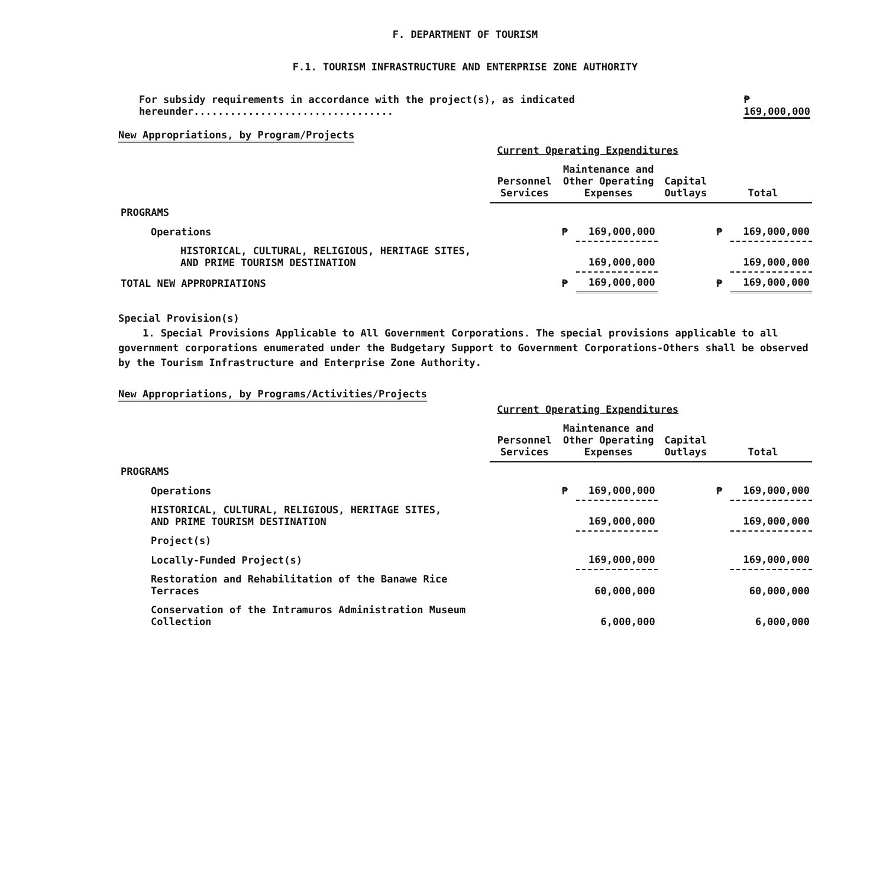F. DEPARTMENT OF TOURISM
F.1. TOURISM INFRASTRUCTURE AND ENTERPRISE ZONE AUTHORITY
For subsidy requirements in accordance with the project(s), as indicated hereunder................................. ₱ 169,000,000
New Appropriations, by Program/Projects
| | Current Operating Expenditures | | | | | | |
| | Personnel Services | Maintenance and Other Operating Expenses | | Capital Outlays | | Total | |
| PROGRAMS | | | | | | | |
| Operations | | ₱ | 169,000,000 | | | ₱ | 169,000,000 |
| HISTORICAL, CULTURAL, RELIGIOUS, HERITAGE SITES, AND PRIME TOURISM DESTINATION | | | 169,000,000 | | | | 169,000,000 |
| TOTAL NEW APPROPRIATIONS | | ₱ | 169,000,000 | | | ₱ | 169,000,000 |
Special Provision(s)
1. Special Provisions Applicable to All Government Corporations. The special provisions applicable to all government corporations enumerated under the Budgetary Support to Government Corporations-Others shall be observed by the Tourism Infrastructure and Enterprise Zone Authority.
New Appropriations, by Programs/Activities/Projects
| | Current Operating Expenditures | | | | | | |
| | Personnel Services | Maintenance and Other Operating Expenses | | Capital Outlays | | Total | |
| PROGRAMS | | | | | | | |
| Operations | | ₱ | 169,000,000 | | | ₱ | 169,000,000 |
| HISTORICAL, CULTURAL, RELIGIOUS, HERITAGE SITES, AND PRIME TOURISM DESTINATION | | | 169,000,000 | | | | 169,000,000 |
| Project(s) | | | | | | | |
| Locally-Funded Project(s) | | | 169,000,000 | | | | 169,000,000 |
| Restoration and Rehabilitation of the Banawe Rice Terraces | | | 60,000,000 | | | | 60,000,000 |
| Conservation of the Intramuros Administration Museum Collection | | | 6,000,000 | | | | 6,000,000 |